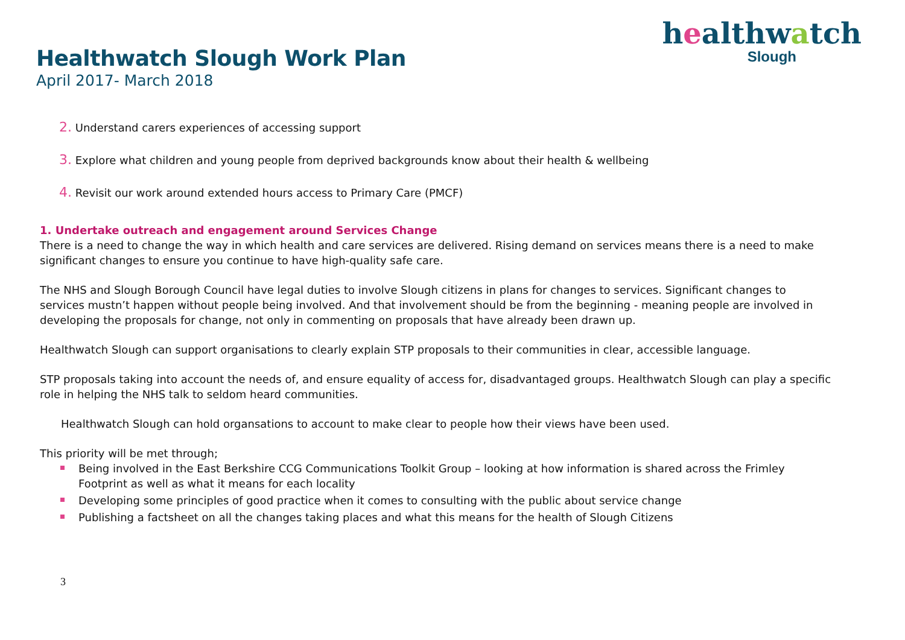Healthwatch Slough Work Plan
April 2017- March 2018
healthwatch
Slough
2. Understand carers experiences of accessing support
3. Explore what children and young people from deprived backgrounds know about their health & wellbeing
4. Revisit our work around extended hours access to Primary Care (PMCF)
1. Undertake outreach and engagement around Services Change
There is a need to change the way in which health and care services are delivered. Rising demand on services means there is a need to make significant changes to ensure you continue to have high-quality safe care.
The NHS and Slough Borough Council have legal duties to involve Slough citizens in plans for changes to services. Significant changes to services mustn’t happen without people being involved. And that involvement should be from the beginning - meaning people are involved in developing the proposals for change, not only in commenting on proposals that have already been drawn up.
Healthwatch Slough can support organisations to clearly explain STP proposals to their communities in clear, accessible language.
STP proposals taking into account the needs of, and ensure equality of access for, disadvantaged groups. Healthwatch Slough can play a specific role in helping the NHS talk to seldom heard communities.
Healthwatch Slough can hold organsations to account to make clear to people how their views have been used.
This priority will be met through;
Being involved in the East Berkshire CCG Communications Toolkit Group – looking at how information is shared across the Frimley Footprint as well as what it means for each locality
Developing some principles of good practice when it comes to consulting with the public about service change
Publishing a factsheet on all the changes taking places and what this means for the health of Slough Citizens
3